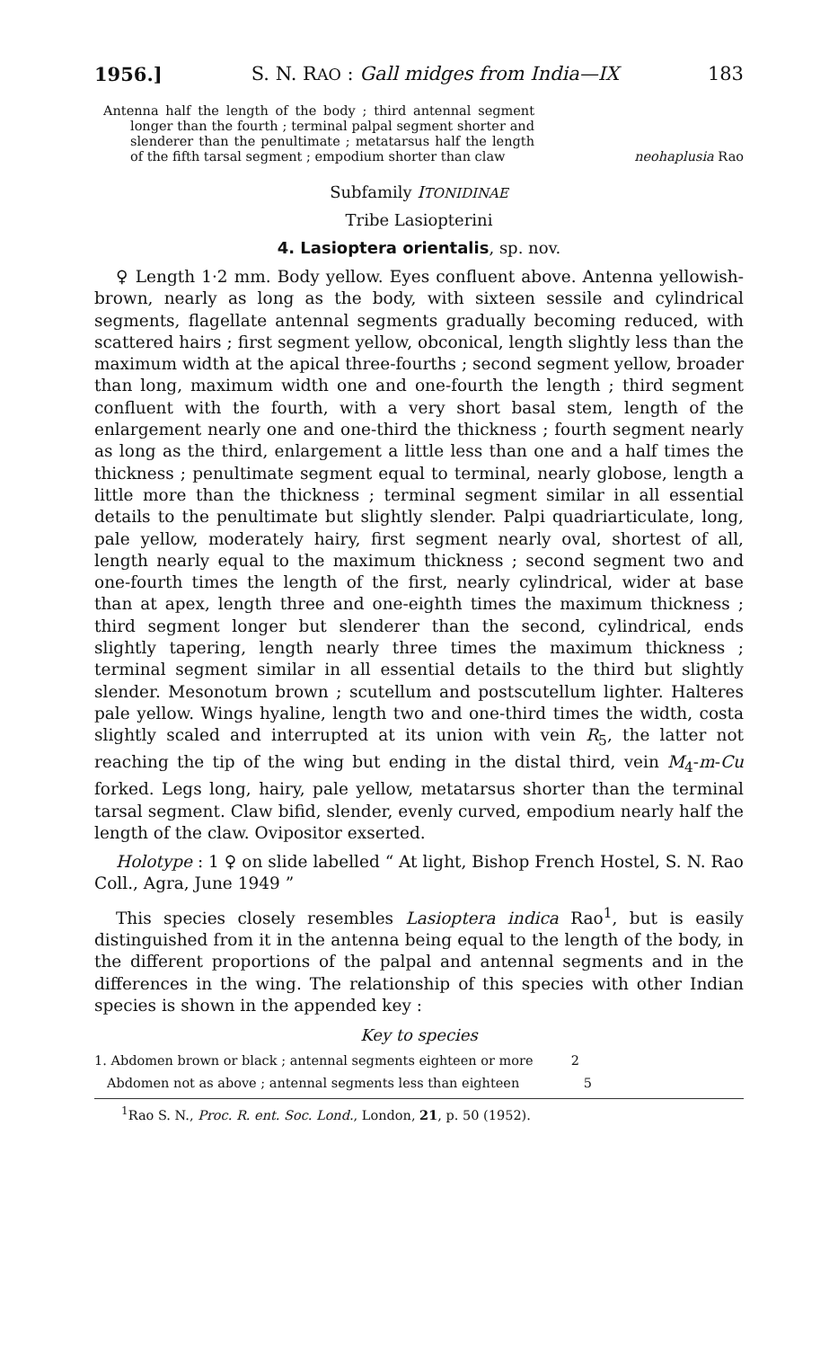1956.] S. N. RAO : Gall midges from India—IX 183
Antenna half the length of the body ; third antennal segment longer than the fourth ; terminal palpal segment shorter and slenderer than the penultimate ; metatarsus half the length of the fifth tarsal segment ; empodium shorter than claw
neohaplusia Rao
Subfamily ITONIDINAE
Tribe Lasiopterini
4. Lasioptera orientalis, sp. nov.
♀ Length 1·2 mm. Body yellow. Eyes confluent above. Antenna yellowish-brown, nearly as long as the body, with sixteen sessile and cylindrical segments, flagellate antennal segments gradually becoming reduced, with scattered hairs ; first segment yellow, obconical, length slightly less than the maximum width at the apical three-fourths ; second segment yellow, broader than long, maximum width one and one-fourth the length ; third segment confluent with the fourth, with a very short basal stem, length of the enlargement nearly one and one-third the thickness ; fourth segment nearly as long as the third, enlargement a little less than one and a half times the thickness ; penultimate segment equal to terminal, nearly globose, length a little more than the thickness ; terminal segment similar in all essential details to the penultimate but slightly slender. Palpi quadriarticulate, long, pale yellow, moderately hairy, first segment nearly oval, shortest of all, length nearly equal to the maximum thickness ; second segment two and one-fourth times the length of the first, nearly cylindrical, wider at base than at apex, length three and one-eighth times the maximum thickness ; third segment longer but slenderer than the second, cylindrical, ends slightly tapering, length nearly three times the maximum thickness ; terminal segment similar in all essential details to the third but slightly slender. Mesonotum brown ; scutellum and postscutellum lighter. Halteres pale yellow. Wings hyaline, length two and one-third times the width, costa slightly scaled and interrupted at its union with vein R<sub>5</sub>, the latter not reaching the tip of the wing but ending in the distal third, vein M<sub>4</sub>-m-Cu forked. Legs long, hairy, pale yellow, metatarsus shorter than the terminal tarsal segment. Claw bifid, slender, evenly curved, empodium nearly half the length of the claw. Ovipositor exserted.
Holotype : 1 ♀ on slide labelled “ At light, Bishop French Hostel, S. N. Rao Coll., Agra, June 1949 ”
This species closely resembles Lasioptera indica Rao<sup>1</sup>, but is easily distinguished from it in the antenna being equal to the length of the body, in the different proportions of the palpal and antennal segments and in the differences in the wing. The relationship of this species with other Indian species is shown in the appended key :
Key to species
1. Abdomen brown or black ; antennal segments eighteen or more
2
Abdomen not as above ; antennal segments less than eighteen
5
<sup>1</sup> Rao S. N., Proc. R. ent. Soc. Lond., London, 21, p. 50 (1952).